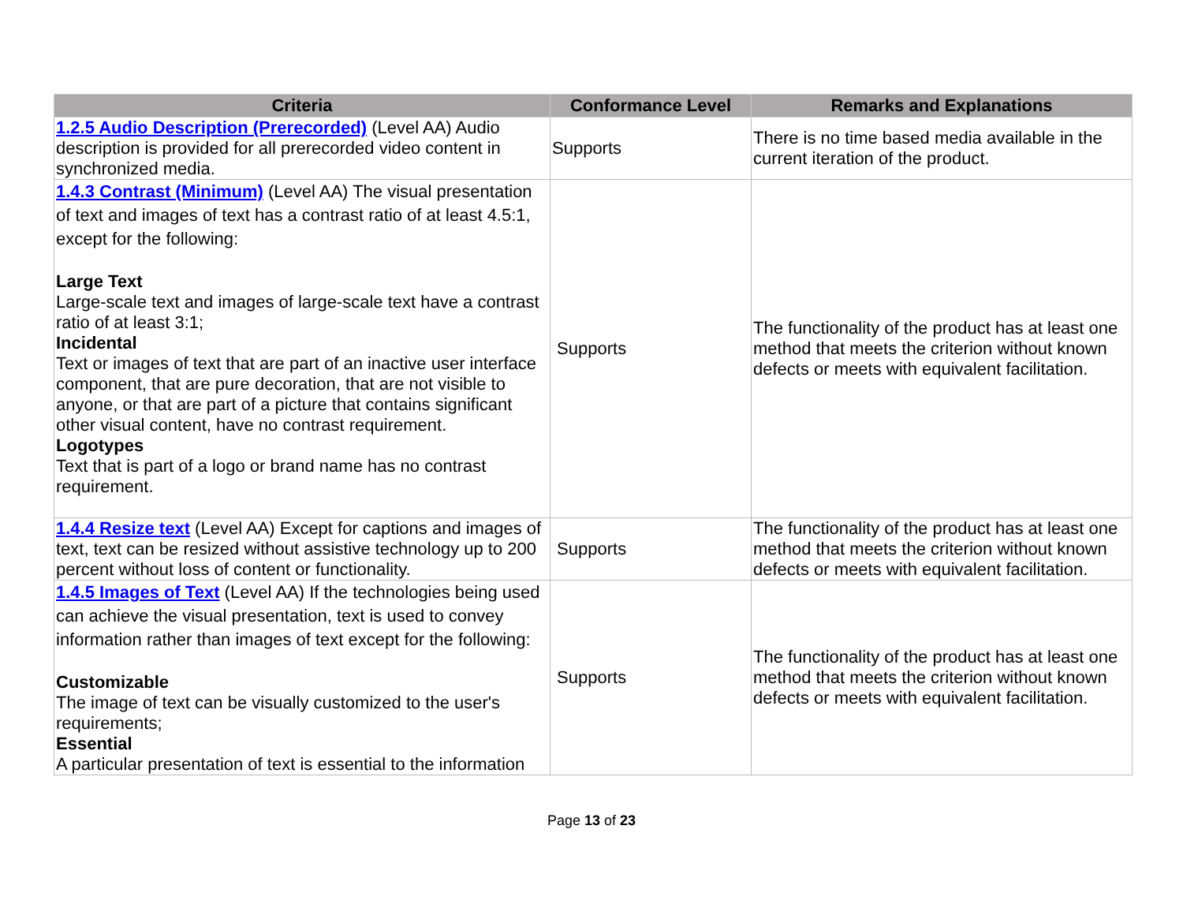| Criteria | Conformance Level | Remarks and Explanations |
| --- | --- | --- |
| 1.2.5 Audio Description (Prerecorded) (Level AA) Audio description is provided for all prerecorded video content in synchronized media. | Supports | There is no time based media available in the current iteration of the product. |
| 1.4.3 Contrast (Minimum) (Level AA) The visual presentation of text and images of text has a contrast ratio of at least 4.5:1, except for the following: Large Text Large-scale text and images of large-scale text have a contrast ratio of at least 3:1; Incidental Text or images of text that are part of an inactive user interface component, that are pure decoration, that are not visible to anyone, or that are part of a picture that contains significant other visual content, have no contrast requirement. Logotypes Text that is part of a logo or brand name has no contrast requirement. | Supports | The functionality of the product has at least one method that meets the criterion without known defects or meets with equivalent facilitation. |
| 1.4.4 Resize text (Level AA) Except for captions and images of text, text can be resized without assistive technology up to 200 percent without loss of content or functionality. | Supports | The functionality of the product has at least one method that meets the criterion without known defects or meets with equivalent facilitation. |
| 1.4.5 Images of Text (Level AA) If the technologies being used can achieve the visual presentation, text is used to convey information rather than images of text except for the following: Customizable The image of text can be visually customized to the user's requirements; Essential A particular presentation of text is essential to the information | Supports | The functionality of the product has at least one method that meets the criterion without known defects or meets with equivalent facilitation. |
Page 13 of 23